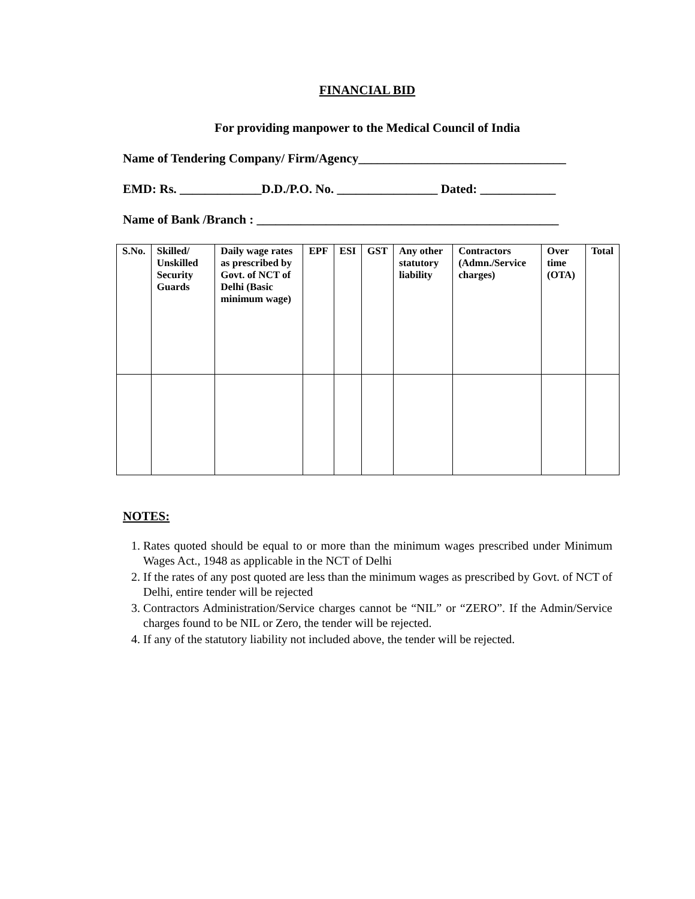FINANCIAL BID
For providing manpower to the Medical Council of India
Name of Tendering Company/ Firm/Agency_________________________________
EMD: Rs. _____________D.D./P.O. No. ________________ Dated: ____________
Name of Bank /Branch : ________________________________________________
| S.No. | Skilled/ Unskilled Security Guards | Daily wage rates as prescribed by Govt. of NCT of Delhi (Basic minimum wage) | EPF | ESI | GST | Any other statutory liability | Contractors (Admn./Service charges) | Over time (OTA) | Total |
| --- | --- | --- | --- | --- | --- | --- | --- | --- | --- |
NOTES:
1. Rates quoted should be equal to or more than the minimum wages prescribed under Minimum Wages Act., 1948 as applicable in the NCT of Delhi
2. If the rates of any post quoted are less than the minimum wages as prescribed by Govt. of NCT of Delhi, entire tender will be rejected
3. Contractors Administration/Service charges cannot be “NIL” or “ZERO”. If the Admin/Service charges found to be NIL or Zero, the tender will be rejected.
4. If any of the statutory liability not included above, the tender will be rejected.